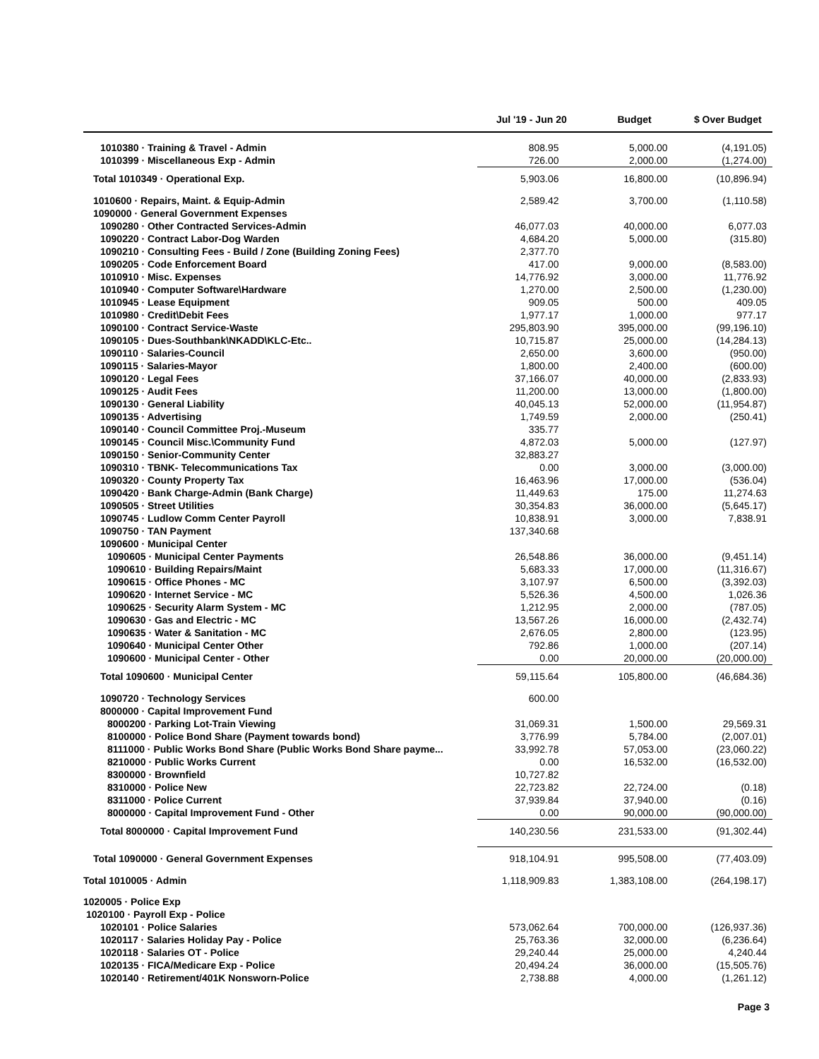| | Jul '19 - Jun 20 | Budget | $ Over Budget |
| --- | --- | --- | --- |
| 1010380 · Training & Travel - Admin | 808.95 | 5,000.00 | (4,191.05) |
| 1010399 · Miscellaneous Exp - Admin | 726.00 | 2,000.00 | (1,274.00) |
| Total 1010349 · Operational Exp. | 5,903.06 | 16,800.00 | (10,896.94) |
| 1010600 · Repairs, Maint. & Equip-Admin | 2,589.42 | 3,700.00 | (1,110.58) |
| 1090000 · General Government Expenses | | | |
| 1090280 · Other Contracted Services-Admin | 46,077.03 | 40,000.00 | 6,077.03 |
| 1090220 · Contract Labor-Dog Warden | 4,684.20 | 5,000.00 | (315.80) |
| 1090210 · Consulting Fees - Build / Zone (Building Zoning Fees) | 2,377.70 | | |
| 1090205 · Code Enforcement Board | 417.00 | 9,000.00 | (8,583.00) |
| 1010910 · Misc. Expenses | 14,776.92 | 3,000.00 | 11,776.92 |
| 1010940 · Computer Software\Hardware | 1,270.00 | 2,500.00 | (1,230.00) |
| 1010945 · Lease Equipment | 909.05 | 500.00 | 409.05 |
| 1010980 · Credit\Debit Fees | 1,977.17 | 1,000.00 | 977.17 |
| 1090100 · Contract Service-Waste | 295,803.90 | 395,000.00 | (99,196.10) |
| 1090105 · Dues-Southbank\NKADD\KLC-Etc.. | 10,715.87 | 25,000.00 | (14,284.13) |
| 1090110 · Salaries-Council | 2,650.00 | 3,600.00 | (950.00) |
| 1090115 · Salaries-Mayor | 1,800.00 | 2,400.00 | (600.00) |
| 1090120 · Legal Fees | 37,166.07 | 40,000.00 | (2,833.93) |
| 1090125 · Audit Fees | 11,200.00 | 13,000.00 | (1,800.00) |
| 1090130 · General Liability | 40,045.13 | 52,000.00 | (11,954.87) |
| 1090135 · Advertising | 1,749.59 | 2,000.00 | (250.41) |
| 1090140 · Council Committee Proj.-Museum | 335.77 | | |
| 1090145 · Council Misc.\Community Fund | 4,872.03 | 5,000.00 | (127.97) |
| 1090150 · Senior-Community Center | 32,883.27 | | |
| 1090310 · TBNK- Telecommunications Tax | 0.00 | 3,000.00 | (3,000.00) |
| 1090320 · County Property Tax | 16,463.96 | 17,000.00 | (536.04) |
| 1090420 · Bank Charge-Admin (Bank Charge) | 11,449.63 | 175.00 | 11,274.63 |
| 1090505 · Street Utilities | 30,354.83 | 36,000.00 | (5,645.17) |
| 1090745 · Ludlow Comm Center Payroll | 10,838.91 | 3,000.00 | 7,838.91 |
| 1090750 · TAN Payment | 137,340.68 | | |
| 1090600 · Municipal Center | | | |
| 1090605 · Municipal Center Payments | 26,548.86 | 36,000.00 | (9,451.14) |
| 1090610 · Building Repairs/Maint | 5,683.33 | 17,000.00 | (11,316.67) |
| 1090615 · Office Phones - MC | 3,107.97 | 6,500.00 | (3,392.03) |
| 1090620 · Internet Service - MC | 5,526.36 | 4,500.00 | 1,026.36 |
| 1090625 · Security Alarm System - MC | 1,212.95 | 2,000.00 | (787.05) |
| 1090630 · Gas and Electric - MC | 13,567.26 | 16,000.00 | (2,432.74) |
| 1090635 · Water & Sanitation - MC | 2,676.05 | 2,800.00 | (123.95) |
| 1090640 · Municipal Center Other | 792.86 | 1,000.00 | (207.14) |
| 1090600 · Municipal Center - Other | 0.00 | 20,000.00 | (20,000.00) |
| Total 1090600 · Municipal Center | 59,115.64 | 105,800.00 | (46,684.36) |
| 1090720 · Technology Services | 600.00 | | |
| 8000000 · Capital Improvement Fund | | | |
| 8000200 · Parking Lot-Train Viewing | 31,069.31 | 1,500.00 | 29,569.31 |
| 8100000 · Police Bond Share (Payment towards bond) | 3,776.99 | 5,784.00 | (2,007.01) |
| 8111000 · Public Works Bond Share (Public Works Bond Share payme... | 33,992.78 | 57,053.00 | (23,060.22) |
| 8210000 · Public Works Current | 0.00 | 16,532.00 | (16,532.00) |
| 8300000 · Brownfield | 10,727.82 | | |
| 8310000 · Police New | 22,723.82 | 22,724.00 | (0.18) |
| 8311000 · Police Current | 37,939.84 | 37,940.00 | (0.16) |
| 8000000 · Capital Improvement Fund - Other | 0.00 | 90,000.00 | (90,000.00) |
| Total 8000000 · Capital Improvement Fund | 140,230.56 | 231,533.00 | (91,302.44) |
| Total 1090000 · General Government Expenses | 918,104.91 | 995,508.00 | (77,403.09) |
| Total 1010005 · Admin | 1,118,909.83 | 1,383,108.00 | (264,198.17) |
| 1020005 · Police Exp | | | |
| 1020100 · Payroll Exp - Police | | | |
| 1020101 · Police Salaries | 573,062.64 | 700,000.00 | (126,937.36) |
| 1020117 · Salaries Holiday Pay - Police | 25,763.36 | 32,000.00 | (6,236.64) |
| 1020118 · Salaries OT - Police | 29,240.44 | 25,000.00 | 4,240.44 |
| 1020135 · FICA/Medicare Exp - Police | 20,494.24 | 36,000.00 | (15,505.76) |
| 1020140 · Retirement/401K Nonsworn-Police | 2,738.88 | 4,000.00 | (1,261.12) |
Page 3